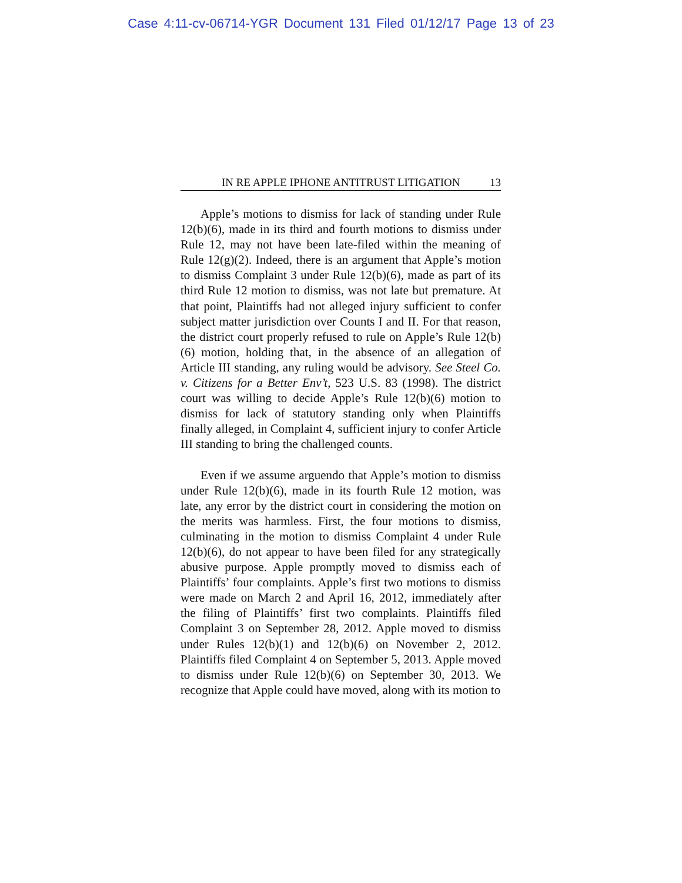Case 4:11-cv-06714-YGR Document 131 Filed 01/12/17 Page 13 of 23
IN RE APPLE IPHONE ANTITRUST LITIGATION 13
Apple’s motions to dismiss for lack of standing under Rule 12(b)(6), made in its third and fourth motions to dismiss under Rule 12, may not have been late-filed within the meaning of Rule 12(g)(2). Indeed, there is an argument that Apple’s motion to dismiss Complaint 3 under Rule 12(b)(6), made as part of its third Rule 12 motion to dismiss, was not late but premature. At that point, Plaintiffs had not alleged injury sufficient to confer subject matter jurisdiction over Counts I and II. For that reason, the district court properly refused to rule on Apple’s Rule 12(b)(6) motion, holding that, in the absence of an allegation of Article III standing, any ruling would be advisory. See Steel Co. v. Citizens for a Better Env’t, 523 U.S. 83 (1998). The district court was willing to decide Apple’s Rule 12(b)(6) motion to dismiss for lack of statutory standing only when Plaintiffs finally alleged, in Complaint 4, sufficient injury to confer Article III standing to bring the challenged counts.
Even if we assume arguendo that Apple’s motion to dismiss under Rule 12(b)(6), made in its fourth Rule 12 motion, was late, any error by the district court in considering the motion on the merits was harmless. First, the four motions to dismiss, culminating in the motion to dismiss Complaint 4 under Rule 12(b)(6), do not appear to have been filed for any strategically abusive purpose. Apple promptly moved to dismiss each of Plaintiffs’ four complaints. Apple’s first two motions to dismiss were made on March 2 and April 16, 2012, immediately after the filing of Plaintiffs’ first two complaints. Plaintiffs filed Complaint 3 on September 28, 2012. Apple moved to dismiss under Rules 12(b)(1) and 12(b)(6) on November 2, 2012. Plaintiffs filed Complaint 4 on September 5, 2013. Apple moved to dismiss under Rule 12(b)(6) on September 30, 2013. We recognize that Apple could have moved, along with its motion to